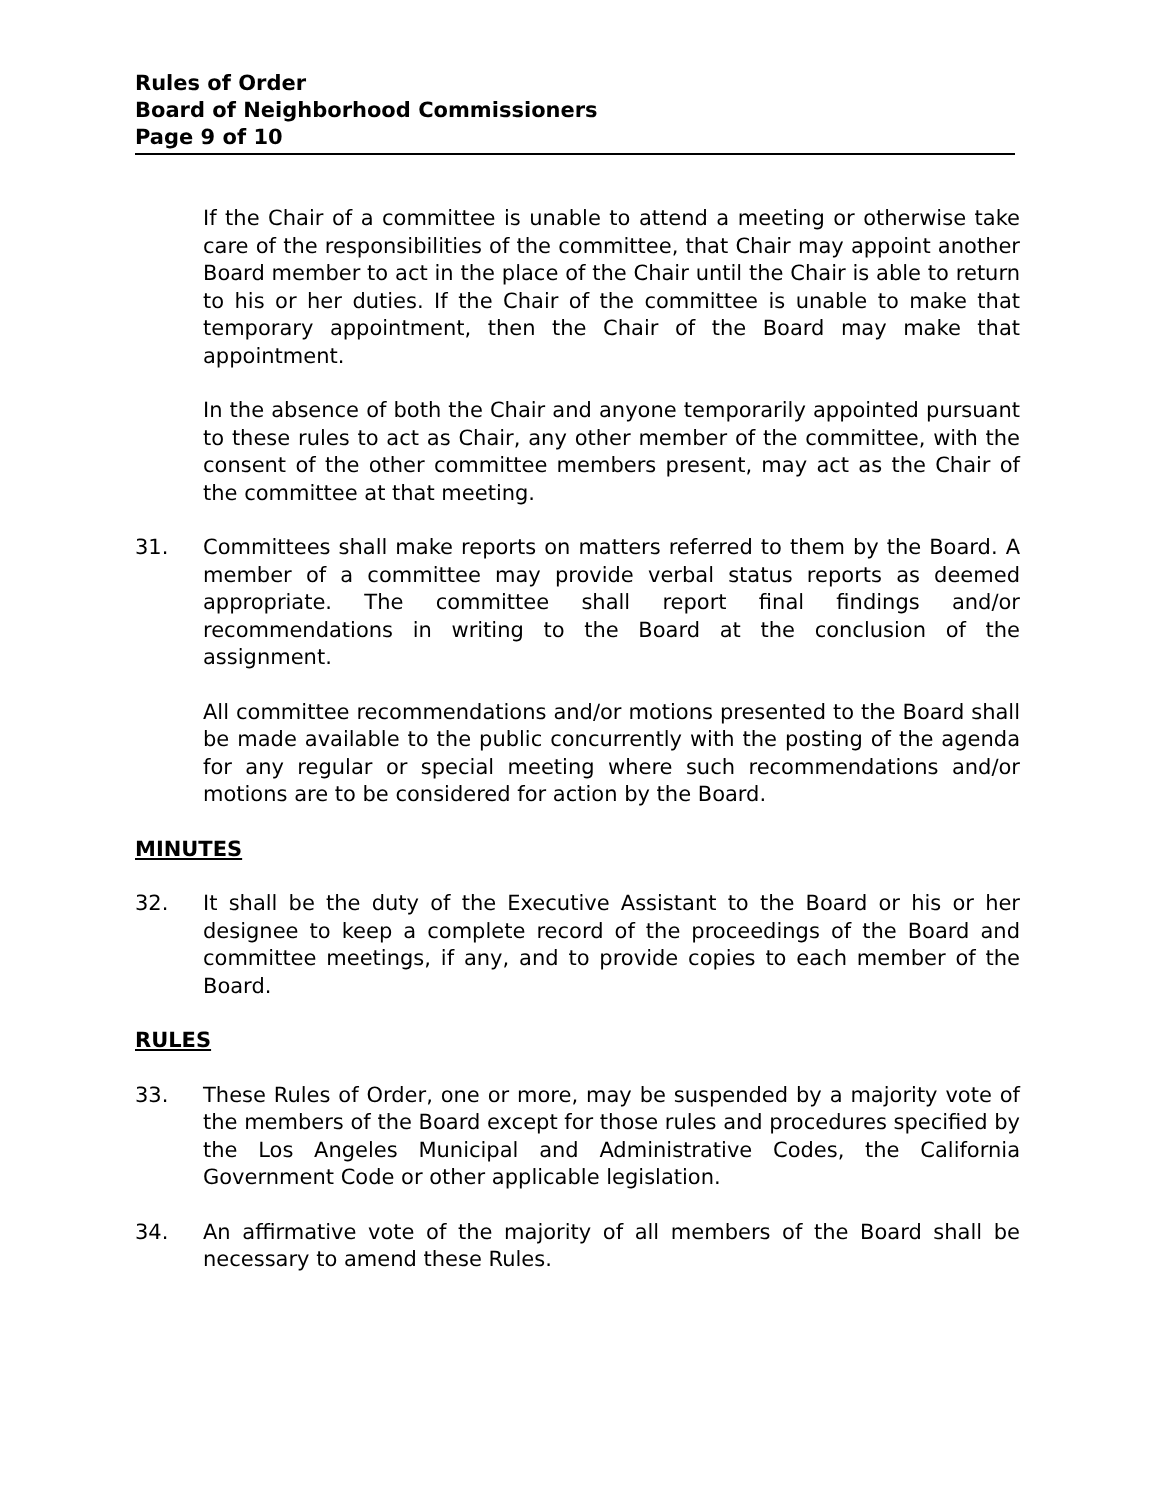Rules of Order
Board of Neighborhood Commissioners
Page 9 of 10
If the Chair of a committee is unable to attend a meeting or otherwise take care of the responsibilities of the committee, that Chair may appoint another Board member to act in the place of the Chair until the Chair is able to return to his or her duties. If the Chair of the committee is unable to make that temporary appointment, then the Chair of the Board may make that appointment.
In the absence of both the Chair and anyone temporarily appointed pursuant to these rules to act as Chair, any other member of the committee, with the consent of the other committee members present, may act as the Chair of the committee at that meeting.
31. Committees shall make reports on matters referred to them by the Board. A member of a committee may provide verbal status reports as deemed appropriate. The committee shall report final findings and/or recommendations in writing to the Board at the conclusion of the assignment.
All committee recommendations and/or motions presented to the Board shall be made available to the public concurrently with the posting of the agenda for any regular or special meeting where such recommendations and/or motions are to be considered for action by the Board.
MINUTES
32. It shall be the duty of the Executive Assistant to the Board or his or her designee to keep a complete record of the proceedings of the Board and committee meetings, if any, and to provide copies to each member of the Board.
RULES
33. These Rules of Order, one or more, may be suspended by a majority vote of the members of the Board except for those rules and procedures specified by the Los Angeles Municipal and Administrative Codes, the California Government Code or other applicable legislation.
34. An affirmative vote of the majority of all members of the Board shall be necessary to amend these Rules.